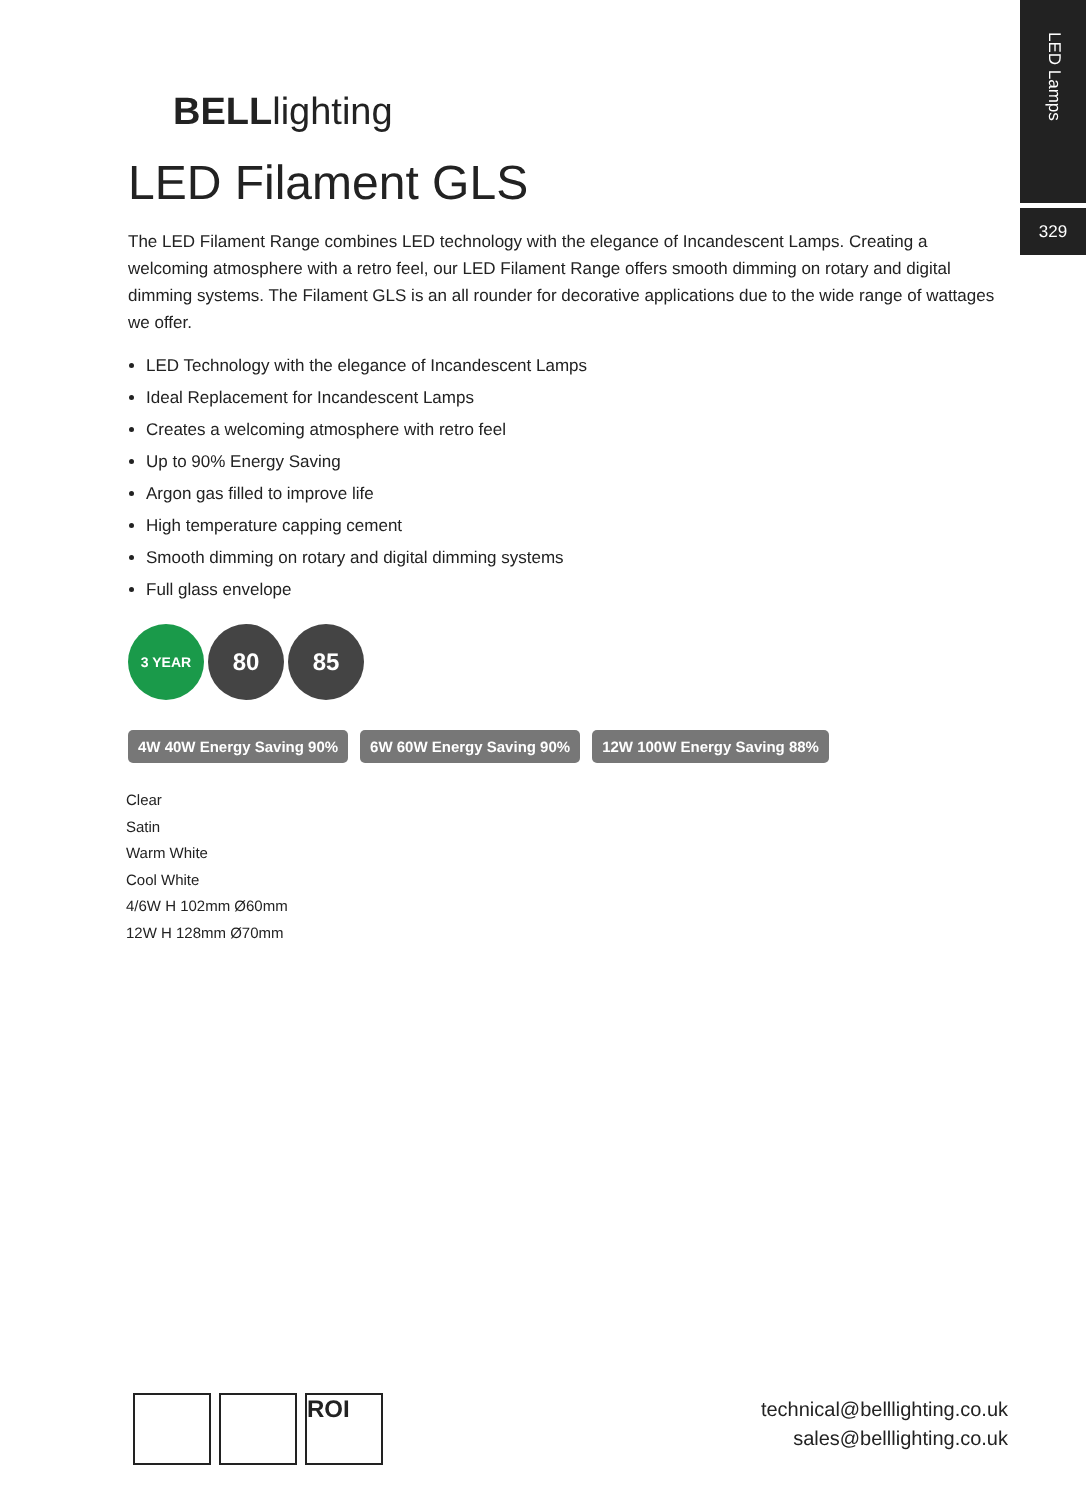LED Lamps
329
BELLlighting
LED Filament GLS
The LED Filament Range combines LED technology with the elegance of Incandescent Lamps. Creating a welcoming atmosphere with a retro feel, our LED Filament Range offers smooth dimming on rotary and digital dimming systems. The Filament GLS is an all rounder for decorative applications due to the wide range of wattages we offer.
LED Technology with the elegance of Incandescent Lamps
Ideal Replacement for Incandescent Lamps
Creates a welcoming atmosphere with retro feel
Up to 90% Energy Saving
Argon gas filled to improve life
High temperature capping cement
Smooth dimming on rotary and digital dimming systems
Full glass envelope
3 YEAR
80 85
4W 40W Energy Saving 90% 6W 60W Energy Saving 90% 12W 100W Energy Saving 88%
Clear
Satin
Warm White
Cool White
4/6W H 102mm Ø60mm
12W H 128mm Ø70mm
ROI
technical@belllighting.co.uk
sales@belllighting.co.uk